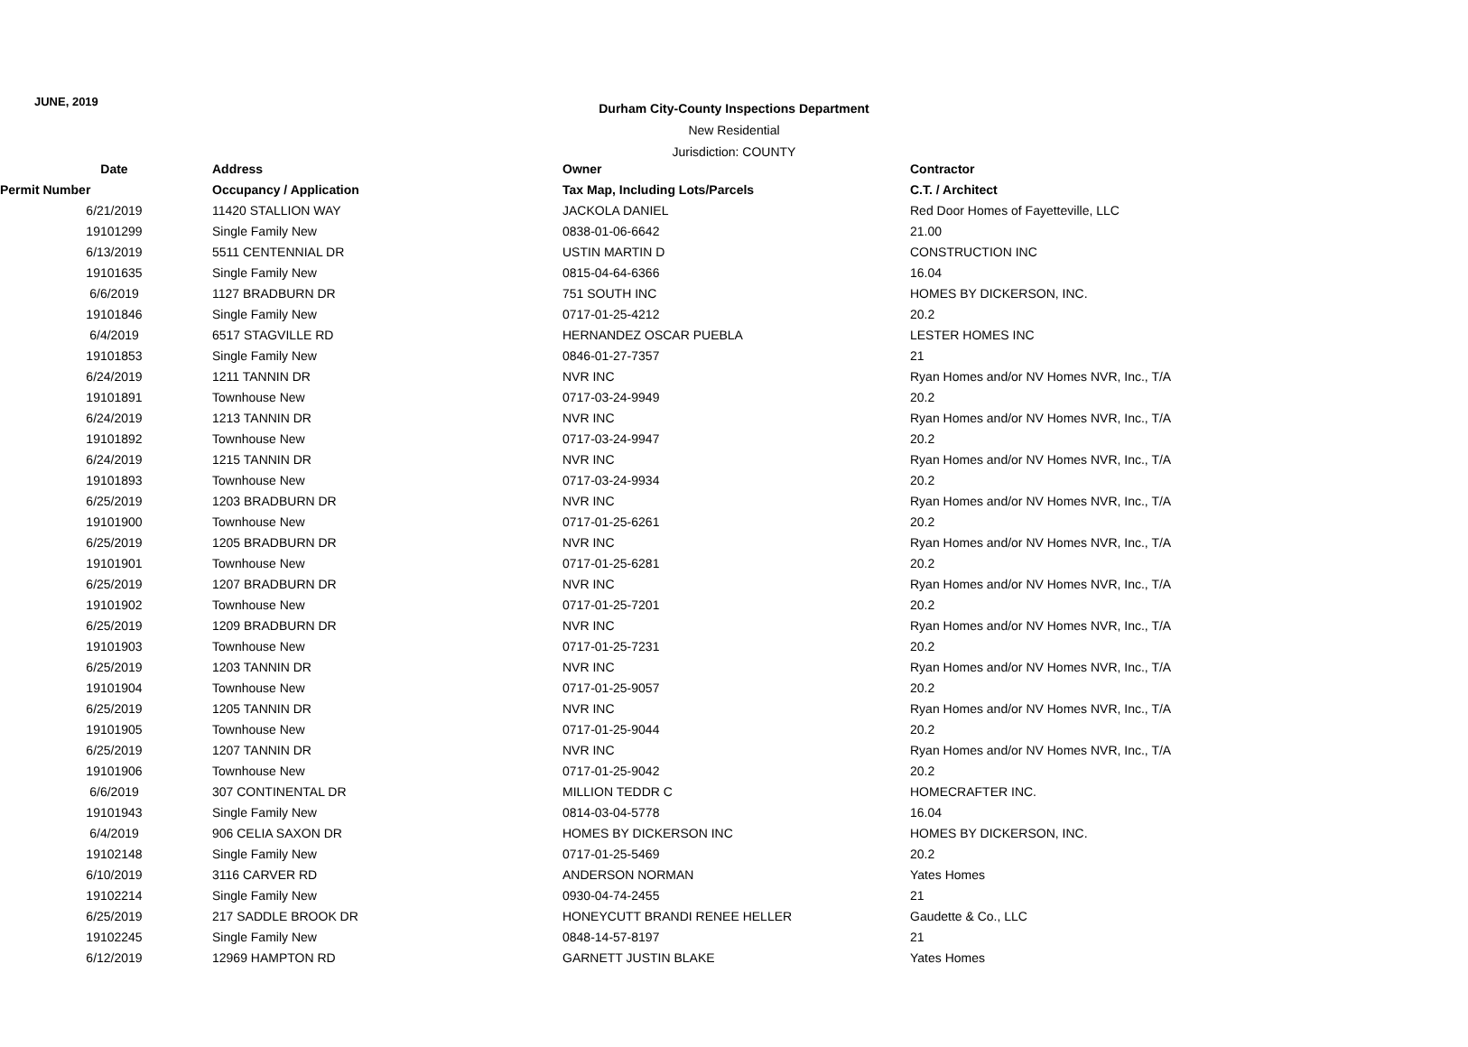JUNE, 2019
Durham City-County Inspections Department
New Residential
Jurisdiction: COUNTY
| Date | Address | Owner | Contractor |
| --- | --- | --- | --- |
| Permit Number | Occupancy / Application | Tax Map, Including Lots/Parcels | C.T. / Architect |
| 6/21/2019 | 11420 STALLION WAY | JACKOLA DANIEL | Red Door Homes of Fayetteville, LLC |
| 19101299 | Single Family New | 0838-01-06-6642 | 21.00 |
| 6/13/2019 | 5511 CENTENNIAL DR | USTIN MARTIN D | CONSTRUCTION INC |
| 19101635 | Single Family New | 0815-04-64-6366 | 16.04 |
| 6/6/2019 | 1127 BRADBURN DR | 751 SOUTH INC | HOMES BY DICKERSON, INC. |
| 19101846 | Single Family New | 0717-01-25-4212 | 20.2 |
| 6/4/2019 | 6517 STAGVILLE RD | HERNANDEZ OSCAR PUEBLA | LESTER HOMES INC |
| 19101853 | Single Family New | 0846-01-27-7357 | 21 |
| 6/24/2019 | 1211 TANNIN DR | NVR INC | Ryan Homes and/or NV Homes NVR, Inc., T/A |
| 19101891 | Townhouse New | 0717-03-24-9949 | 20.2 |
| 6/24/2019 | 1213 TANNIN DR | NVR INC | Ryan Homes and/or NV Homes NVR, Inc., T/A |
| 19101892 | Townhouse New | 0717-03-24-9947 | 20.2 |
| 6/24/2019 | 1215 TANNIN DR | NVR INC | Ryan Homes and/or NV Homes NVR, Inc., T/A |
| 19101893 | Townhouse New | 0717-03-24-9934 | 20.2 |
| 6/25/2019 | 1203 BRADBURN DR | NVR INC | Ryan Homes and/or NV Homes NVR, Inc., T/A |
| 19101900 | Townhouse New | 0717-01-25-6261 | 20.2 |
| 6/25/2019 | 1205 BRADBURN DR | NVR INC | Ryan Homes and/or NV Homes NVR, Inc., T/A |
| 19101901 | Townhouse New | 0717-01-25-6281 | 20.2 |
| 6/25/2019 | 1207 BRADBURN DR | NVR INC | Ryan Homes and/or NV Homes NVR, Inc., T/A |
| 19101902 | Townhouse New | 0717-01-25-7201 | 20.2 |
| 6/25/2019 | 1209 BRADBURN DR | NVR INC | Ryan Homes and/or NV Homes NVR, Inc., T/A |
| 19101903 | Townhouse New | 0717-01-25-7231 | 20.2 |
| 6/25/2019 | 1203 TANNIN DR | NVR INC | Ryan Homes and/or NV Homes NVR, Inc., T/A |
| 19101904 | Townhouse New | 0717-01-25-9057 | 20.2 |
| 6/25/2019 | 1205 TANNIN DR | NVR INC | Ryan Homes and/or NV Homes NVR, Inc., T/A |
| 19101905 | Townhouse New | 0717-01-25-9044 | 20.2 |
| 6/25/2019 | 1207 TANNIN DR | NVR INC | Ryan Homes and/or NV Homes NVR, Inc., T/A |
| 19101906 | Townhouse New | 0717-01-25-9042 | 20.2 |
| 6/6/2019 | 307 CONTINENTAL DR | MILLION TEDDR C | HOMECRAFTER INC. |
| 19101943 | Single Family New | 0814-03-04-5778 | 16.04 |
| 6/4/2019 | 906 CELIA SAXON DR | HOMES BY DICKERSON INC | HOMES BY DICKERSON, INC. |
| 19102148 | Single Family New | 0717-01-25-5469 | 20.2 |
| 6/10/2019 | 3116 CARVER RD | ANDERSON NORMAN | Yates Homes |
| 19102214 | Single Family New | 0930-04-74-2455 | 21 |
| 6/25/2019 | 217 SADDLE BROOK DR | HONEYCUTT BRANDI RENEE HELLER | Gaudette & Co., LLC |
| 19102245 | Single Family New | 0848-14-57-8197 | 21 |
| 6/12/2019 | 12969 HAMPTON RD | GARNETT JUSTIN BLAKE | Yates Homes |